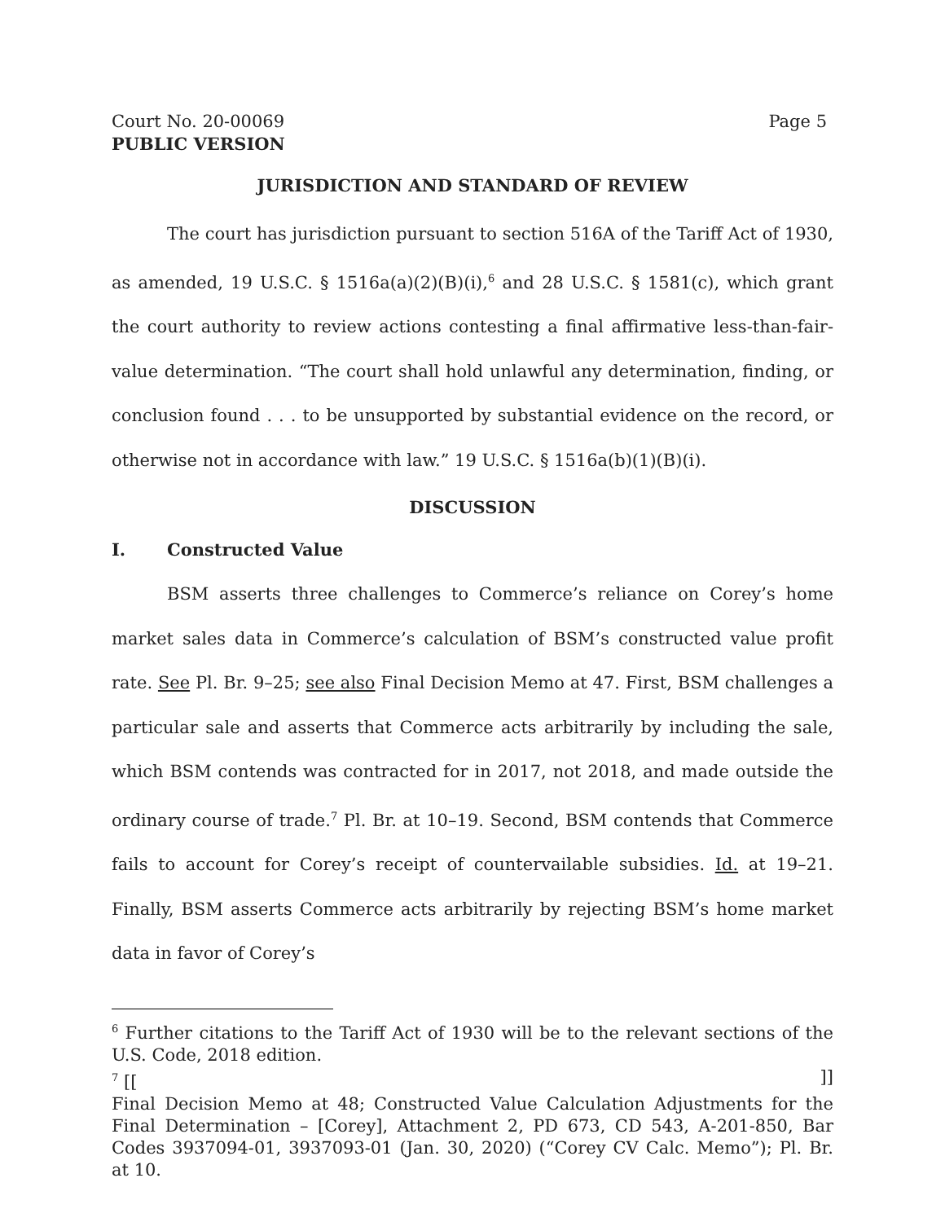Court No. 20-00069 Page 5
PUBLIC VERSION
JURISDICTION AND STANDARD OF REVIEW
The court has jurisdiction pursuant to section 516A of the Tariff Act of 1930, as amended, 19 U.S.C. § 1516a(a)(2)(B)(i),<sup>6</sup> and 28 U.S.C. § 1581(c), which grant the court authority to review actions contesting a final affirmative less-than-fair-value determination. “The court shall hold unlawful any determination, finding, or conclusion found . . . to be unsupported by substantial evidence on the record, or otherwise not in accordance with law.” 19 U.S.C. § 1516a(b)(1)(B)(i).
DISCUSSION
I. Constructed Value
BSM asserts three challenges to Commerce’s reliance on Corey’s home market sales data in Commerce’s calculation of BSM’s constructed value profit rate. See Pl. Br. 9–25; see also Final Decision Memo at 47. First, BSM challenges a particular sale and asserts that Commerce acts arbitrarily by including the sale, which BSM contends was contracted for in 2017, not 2018, and made outside the ordinary course of trade.<sup>7</sup> Pl. Br. at 10–19. Second, BSM contends that Commerce fails to account for Corey’s receipt of countervailable subsidies. Id. at 19–21. Finally, BSM asserts Commerce acts arbitrarily by rejecting BSM’s home market data in favor of Corey’s
<sup>6</sup> Further citations to the Tariff Act of 1930 will be to the relevant sections of the U.S. Code, 2018 edition.
<sup>7</sup> [[]]
Final Decision Memo at 48; Constructed Value Calculation Adjustments for the Final Determination – [Corey], Attachment 2, PD 673, CD 543, A-201-850, Bar Codes 3937094-01, 3937093-01 (Jan. 30, 2020) (“Corey CV Calc. Memo”); Pl. Br. at 10.